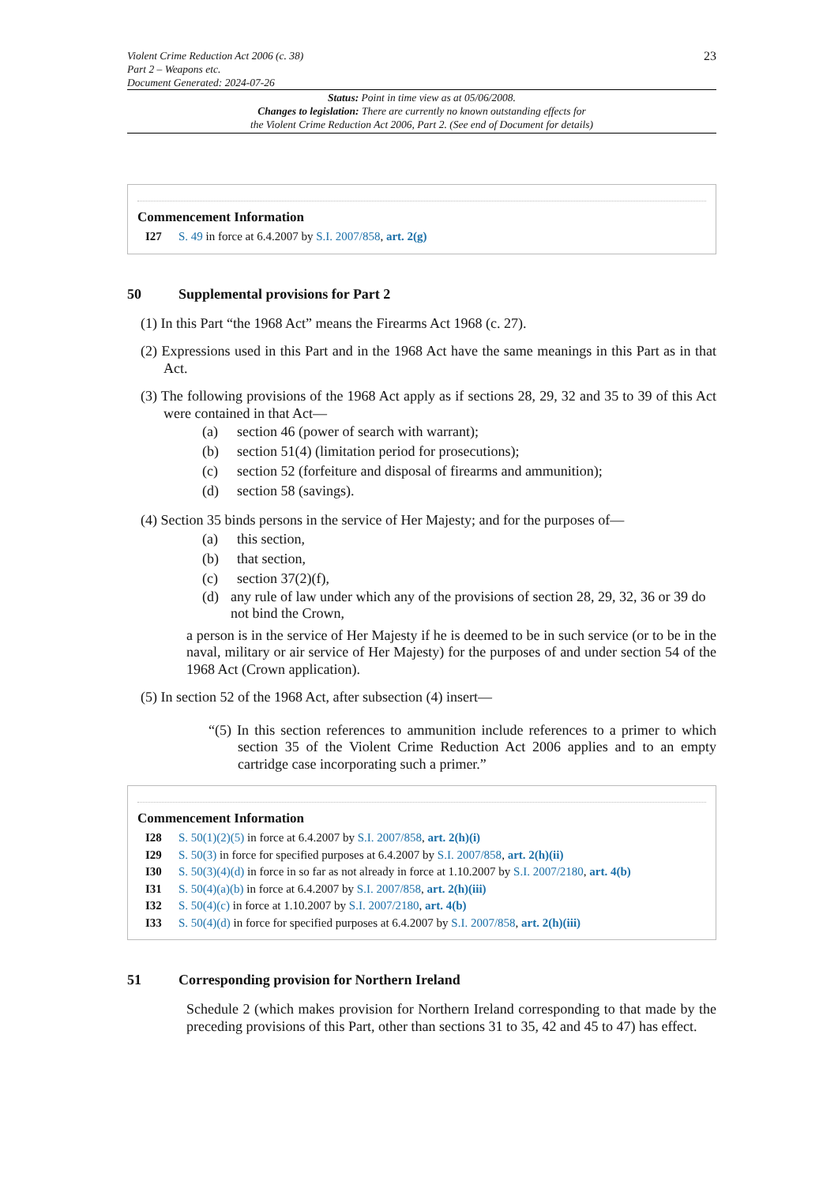Violent Crime Reduction Act 2006 (c. 38)
Part 2 – Weapons etc.
Document Generated: 2024-07-26
23
Status: Point in time view as at 05/06/2008.
Changes to legislation: There are currently no known outstanding effects for
the Violent Crime Reduction Act 2006, Part 2. (See end of Document for details)
Commencement Information
I27 S. 49 in force at 6.4.2007 by S.I. 2007/858, art. 2(g)
50 Supplemental provisions for Part 2
(1) In this Part “the 1968 Act” means the Firearms Act 1968 (c. 27).
(2) Expressions used in this Part and in the 1968 Act have the same meanings in this Part as in that Act.
(3) The following provisions of the 1968 Act apply as if sections 28, 29, 32 and 35 to 39 of this Act were contained in that Act—
(a) section 46 (power of search with warrant);
(b) section 51(4) (limitation period for prosecutions);
(c) section 52 (forfeiture and disposal of firearms and ammunition);
(d) section 58 (savings).
(4) Section 35 binds persons in the service of Her Majesty; and for the purposes of—
(a) this section,
(b) that section,
(c) section 37(2)(f),
(d) any rule of law under which any of the provisions of section 28, 29, 32, 36 or 39 do not bind the Crown,
a person is in the service of Her Majesty if he is deemed to be in such service (or to be in the naval, military or air service of Her Majesty) for the purposes of and under section 54 of the 1968 Act (Crown application).
(5) In section 52 of the 1968 Act, after subsection (4) insert—
“(5) In this section references to ammunition include references to a primer to which section 35 of the Violent Crime Reduction Act 2006 applies and to an empty cartridge case incorporating such a primer.”
Commencement Information
I28 S. 50(1)(2)(5) in force at 6.4.2007 by S.I. 2007/858, art. 2(h)(i)
I29 S. 50(3) in force for specified purposes at 6.4.2007 by S.I. 2007/858, art. 2(h)(ii)
I30 S. 50(3)(4)(d) in force in so far as not already in force at 1.10.2007 by S.I. 2007/2180, art. 4(b)
I31 S. 50(4)(a)(b) in force at 6.4.2007 by S.I. 2007/858, art. 2(h)(iii)
I32 S. 50(4)(c) in force at 1.10.2007 by S.I. 2007/2180, art. 4(b)
I33 S. 50(4)(d) in force for specified purposes at 6.4.2007 by S.I. 2007/858, art. 2(h)(iii)
51 Corresponding provision for Northern Ireland
Schedule 2 (which makes provision for Northern Ireland corresponding to that made by the preceding provisions of this Part, other than sections 31 to 35, 42 and 45 to 47) has effect.